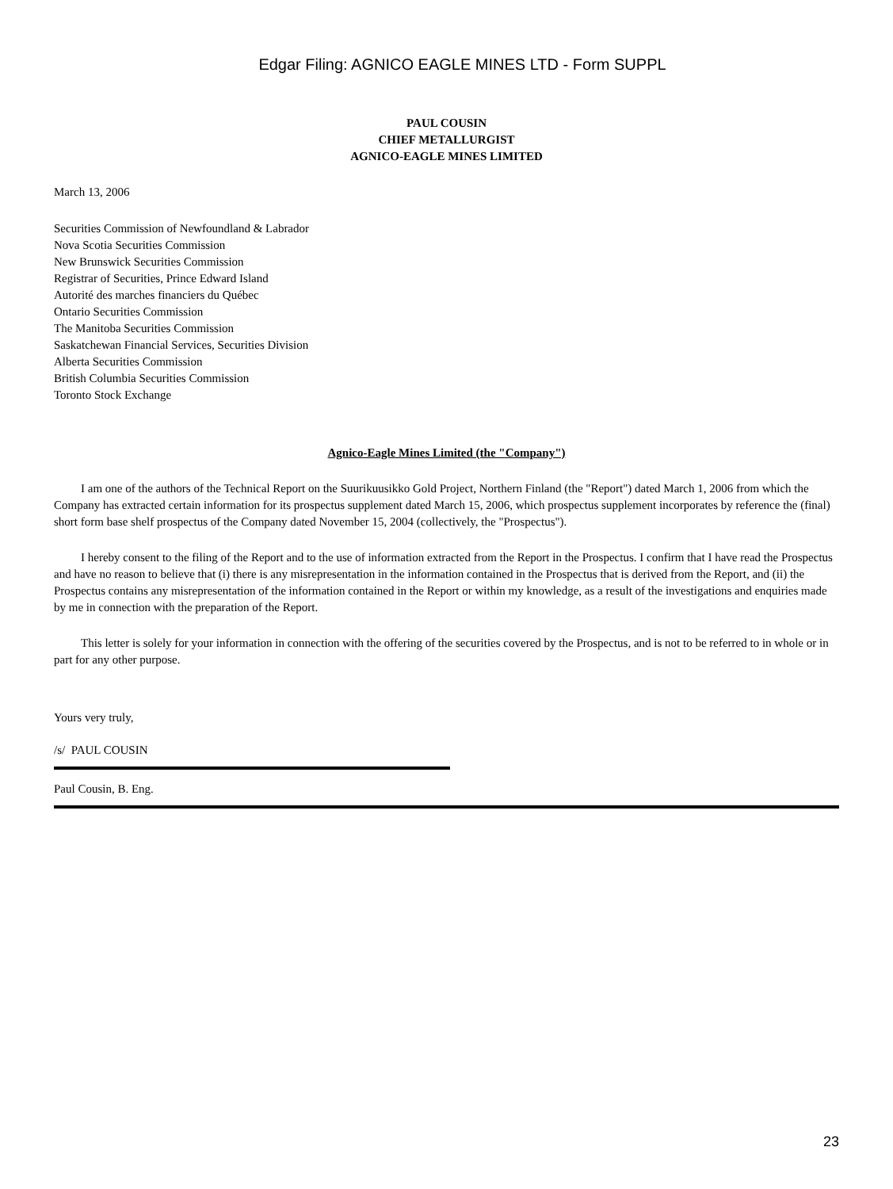Edgar Filing: AGNICO EAGLE MINES LTD - Form SUPPL
PAUL COUSIN
CHIEF METALLURGIST
AGNICO-EAGLE MINES LIMITED
March 13, 2006
Securities Commission of Newfoundland & Labrador
Nova Scotia Securities Commission
New Brunswick Securities Commission
Registrar of Securities, Prince Edward Island
Autorité des marches financiers du Québec
Ontario Securities Commission
The Manitoba Securities Commission
Saskatchewan Financial Services, Securities Division
Alberta Securities Commission
British Columbia Securities Commission
Toronto Stock Exchange
Agnico-Eagle Mines Limited (the "Company")
I am one of the authors of the Technical Report on the Suurikuusikko Gold Project, Northern Finland (the "Report") dated March 1, 2006 from which the Company has extracted certain information for its prospectus supplement dated March 15, 2006, which prospectus supplement incorporates by reference the (final) short form base shelf prospectus of the Company dated November 15, 2004 (collectively, the "Prospectus").
I hereby consent to the filing of the Report and to the use of information extracted from the Report in the Prospectus. I confirm that I have read the Prospectus and have no reason to believe that (i) there is any misrepresentation in the information contained in the Prospectus that is derived from the Report, and (ii) the Prospectus contains any misrepresentation of the information contained in the Report or within my knowledge, as a result of the investigations and enquiries made by me in connection with the preparation of the Report.
This letter is solely for your information in connection with the offering of the securities covered by the Prospectus, and is not to be referred to in whole or in part for any other purpose.
Yours very truly,
/s/ PAUL COUSIN
Paul Cousin, B. Eng.
23